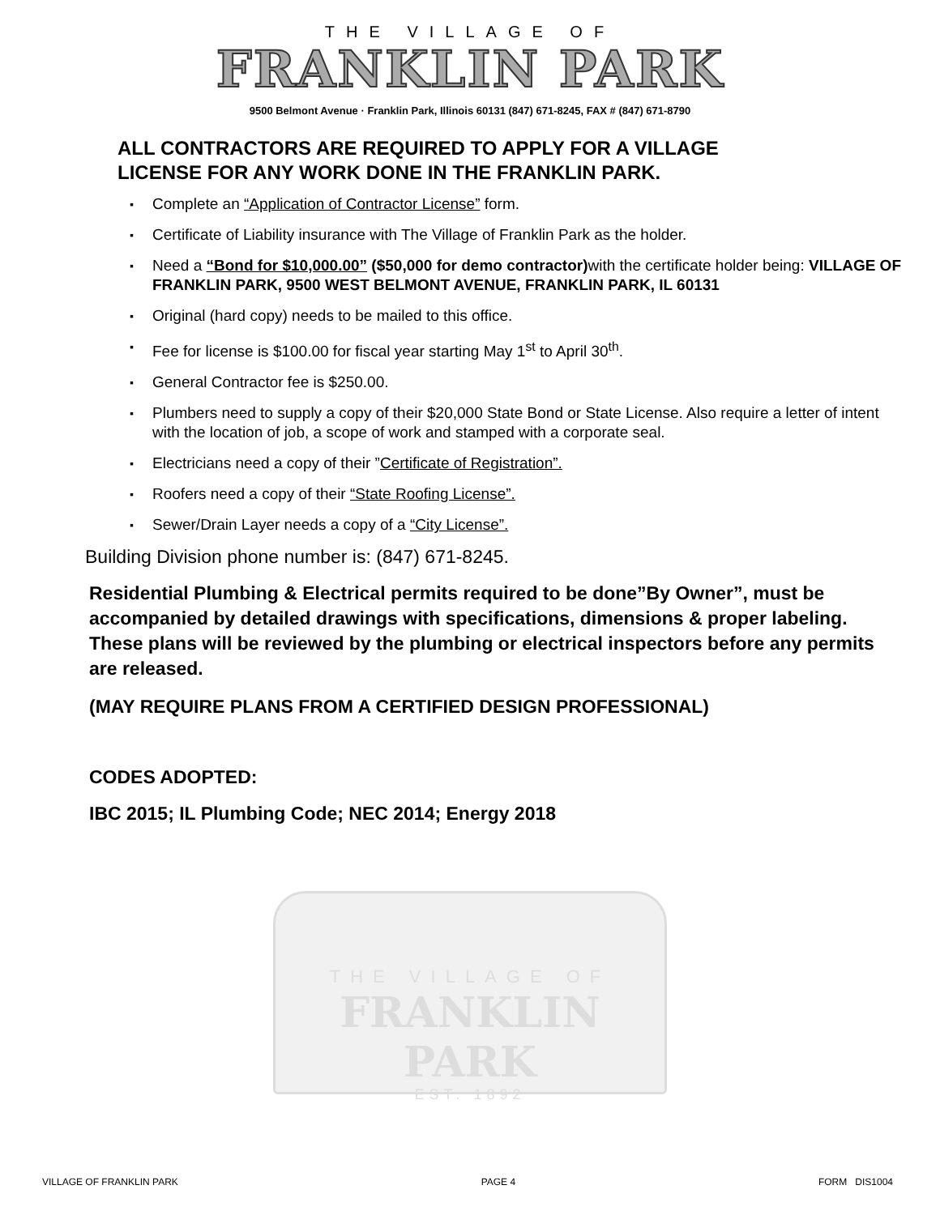THE VILLAGE OF
FRANKLIN PARK
9500 Belmont Avenue · Franklin Park, Illinois 60131 (847) 671-8245, FAX # (847) 671-8790
ALL CONTRACTORS ARE REQUIRED TO APPLY FOR A VILLAGE
LICENSE FOR ANY WORK DONE IN THE FRANKLIN PARK.
▪ Complete an “Application of Contractor License” form.
▪ Certificate of Liability insurance with The Village of Franklin Park as the holder.
▪ Need a “Bond for $10,000.00” ($50,000 for demo contractor) with the certificate holder being: VILLAGE OF FRANKLIN PARK, 9500 WEST BELMONT AVENUE, FRANKLIN PARK, IL 60131
▪ Original (hard copy) needs to be mailed to this office.
▪ Fee for license is $100.00 for fiscal year starting May 1<sup>st</sup> to April 30<sup>th</sup>.
▪ General Contractor fee is $250.00.
▪ Plumbers need to supply a copy of their $20,000 State Bond or State License. Also require a letter of intent with the location of job, a scope of work and stamped with a corporate seal.
▪ Electricians need a copy of their ”Certificate of Registration”.
▪ Roofers need a copy of their “State Roofing License”.
▪ Sewer/Drain Layer needs a copy of a “City License”.
Building Division phone number is: (847) 671-8245.
Residential Plumbing & Electrical permits required to be done”By Owner”, must be accompanied by detailed drawings with specifications, dimensions & proper labeling. These plans will be reviewed by the plumbing or electrical inspectors before any permits are released.
(MAY REQUIRE PLANS FROM A CERTIFIED DESIGN PROFESSIONAL)
CODES ADOPTED:
IBC 2015; IL Plumbing Code; NEC 2014; Energy 2018
THE VILLAGE OF
FRANKLIN PARK
EST. 1892
VILLAGE OF FRANKLIN PARK PAGE 4 FORM DIS1004